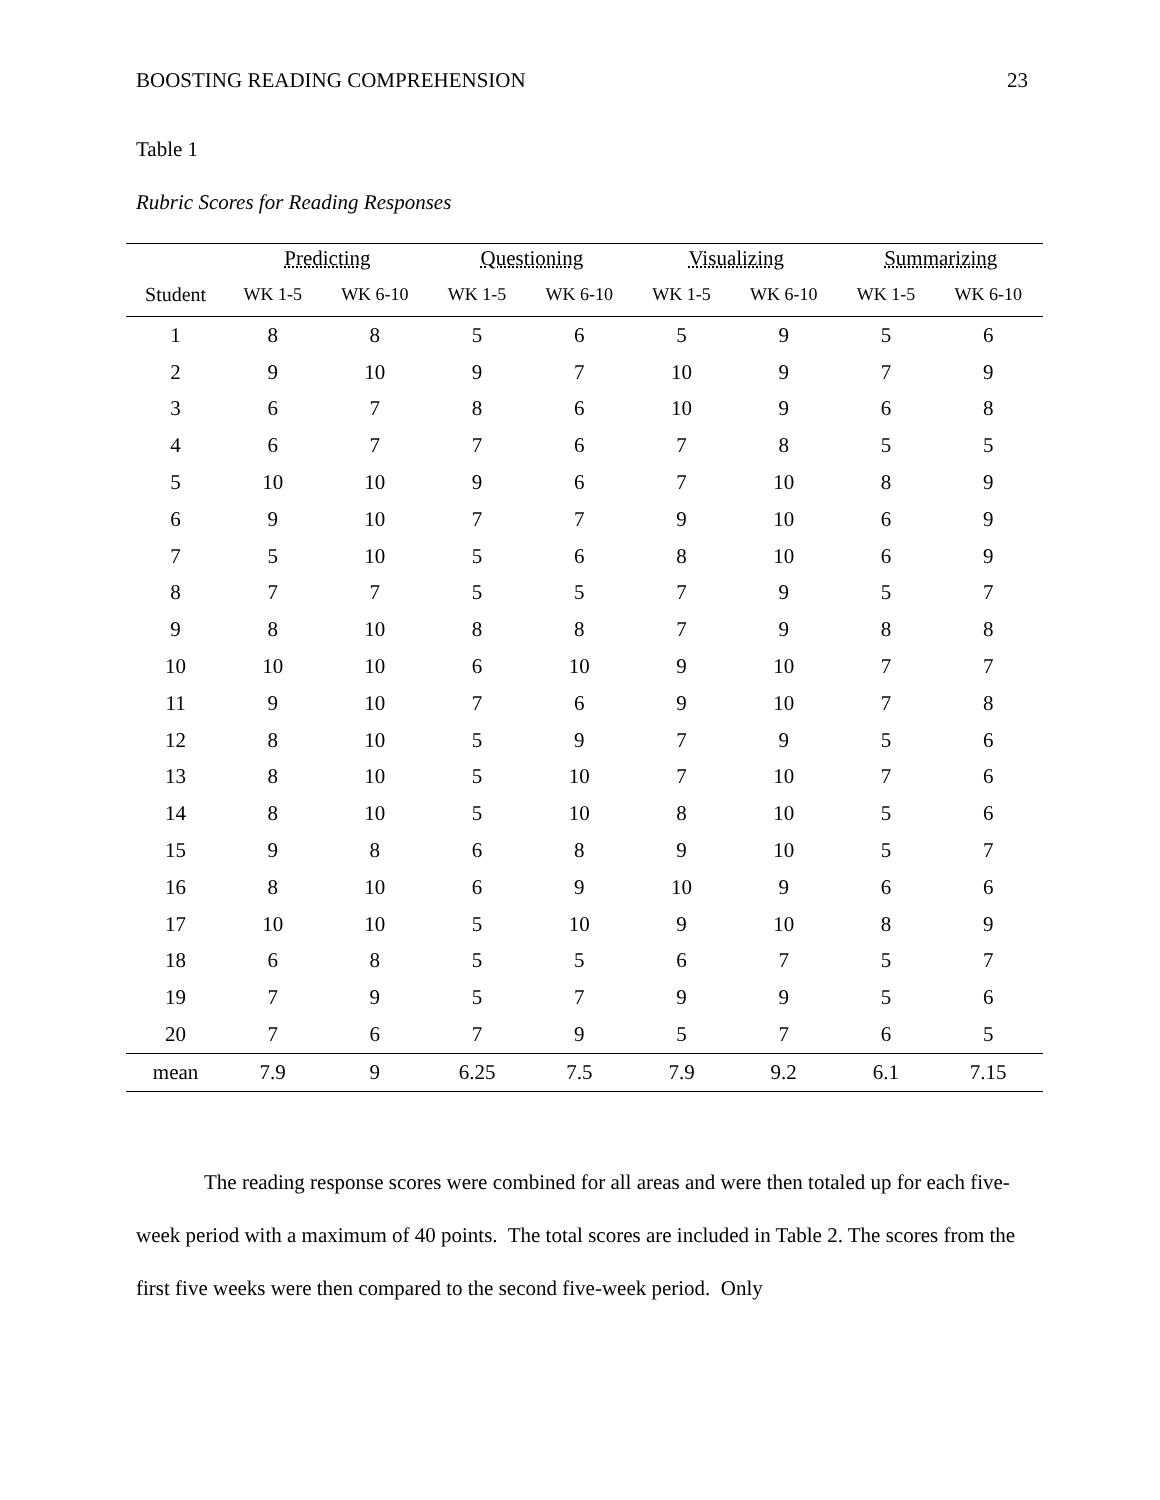BOOSTING READING COMPREHENSION 23
Table 1
Rubric Scores for Reading Responses
| | Predicting | | Questioning | | Visualizing | | Summarizing | |
| --- | --- | --- | --- | --- | --- | --- | --- | --- |
| Student | WK 1-5 | WK 6-10 | WK 1-5 | WK 6-10 | WK 1-5 | WK 6-10 | WK 1-5 | WK 6-10 |
| 1 | 8 | 8 | 5 | 6 | 5 | 9 | 5 | 6 |
| 2 | 9 | 10 | 9 | 7 | 10 | 9 | 7 | 9 |
| 3 | 6 | 7 | 8 | 6 | 10 | 9 | 6 | 8 |
| 4 | 6 | 7 | 7 | 6 | 7 | 8 | 5 | 5 |
| 5 | 10 | 10 | 9 | 6 | 7 | 10 | 8 | 9 |
| 6 | 9 | 10 | 7 | 7 | 9 | 10 | 6 | 9 |
| 7 | 5 | 10 | 5 | 6 | 8 | 10 | 6 | 9 |
| 8 | 7 | 7 | 5 | 5 | 7 | 9 | 5 | 7 |
| 9 | 8 | 10 | 8 | 8 | 7 | 9 | 8 | 8 |
| 10 | 10 | 10 | 6 | 10 | 9 | 10 | 7 | 7 |
| 11 | 9 | 10 | 7 | 6 | 9 | 10 | 7 | 8 |
| 12 | 8 | 10 | 5 | 9 | 7 | 9 | 5 | 6 |
| 13 | 8 | 10 | 5 | 10 | 7 | 10 | 7 | 6 |
| 14 | 8 | 10 | 5 | 10 | 8 | 10 | 5 | 6 |
| 15 | 9 | 8 | 6 | 8 | 9 | 10 | 5 | 7 |
| 16 | 8 | 10 | 6 | 9 | 10 | 9 | 6 | 6 |
| 17 | 10 | 10 | 5 | 10 | 9 | 10 | 8 | 9 |
| 18 | 6 | 8 | 5 | 5 | 6 | 7 | 5 | 7 |
| 19 | 7 | 9 | 5 | 7 | 9 | 9 | 5 | 6 |
| 20 | 7 | 6 | 7 | 9 | 5 | 7 | 6 | 5 |
| mean | 7.9 | 9 | 6.25 | 7.5 | 7.9 | 9.2 | 6.1 | 7.15 |
The reading response scores were combined for all areas and were then totaled up for each five-week period with a maximum of 40 points. The total scores are included in Table 2. The scores from the first five weeks were then compared to the second five-week period. Only